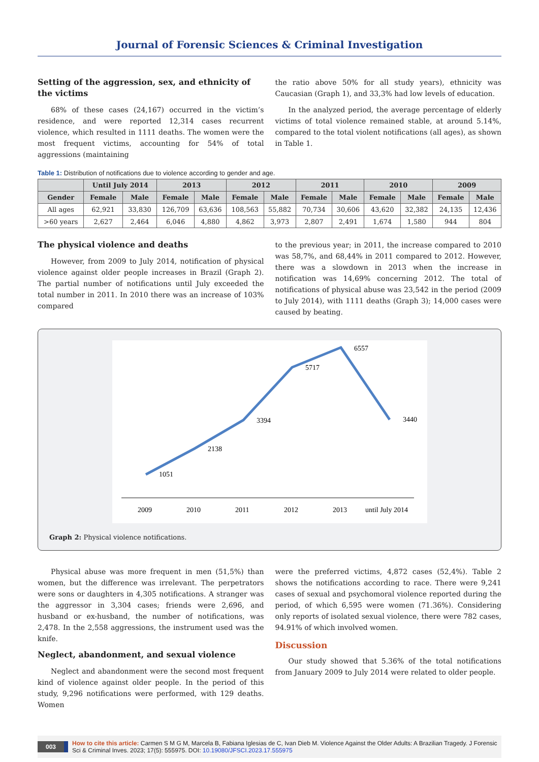Journal of Forensic Sciences & Criminal Investigation
Setting of the aggression, sex, and ethnicity of the victims
68% of these cases (24,167) occurred in the victim’s residence, and were reported 12,314 cases recurrent violence, which resulted in 1111 deaths. The women were the most frequent victims, accounting for 54% of total aggressions (maintaining
the ratio above 50% for all study years), ethnicity was Caucasian (Graph 1), and 33,3% had low levels of education.
In the analyzed period, the average percentage of elderly victims of total violence remained stable, at around 5.14%, compared to the total violent notifications (all ages), as shown in Table 1.
Table 1: Distribution of notifications due to violence according to gender and age.
| | Until July 2014 | | 2013 | | 2012 | | 2011 | | 2010 | | 2009 | |
| --- | --- | --- | --- | --- | --- | --- | --- | --- | --- | --- | --- | --- |
| Gender | Female | Male | Female | Male | Female | Male | Female | Male | Female | Male | Female | Male |
| All ages | 62,921 | 33,830 | 126,709 | 63,636 | 108,563 | 55,882 | 70,734 | 30,606 | 43,620 | 32,382 | 24,135 | 12,436 |
| >60 years | 2,627 | 2,464 | 6,046 | 4,880 | 4,862 | 3,973 | 2,807 | 2,491 | 1,674 | 1,580 | 944 | 804 |
The physical violence and deaths
However, from 2009 to July 2014, notification of physical violence against older people increases in Brazil (Graph 2). The partial number of notifications until July exceeded the total number in 2011. In 2010 there was an increase of 103% compared
to the previous year; in 2011, the increase compared to 2010 was 58,7%, and 68,44% in 2011 compared to 2012. However, there was a slowdown in 2013 when the increase in notification was 14,69% concerning 2012. The total of notifications of physical abuse was 23,542 in the period (2009 to July 2014), with 1111 deaths (Graph 3); 14,000 cases were caused by beating.
1051
2138
3394
5717
6557
3440
2009
2010
2011
2012
2013
until July 2014
Graph 2: Physical violence notifications.
Physical abuse was more frequent in men (51,5%) than women, but the difference was irrelevant. The perpetrators were sons or daughters in 4,305 notifications. A stranger was the aggressor in 3,304 cases; friends were 2,696, and husband or ex-husband, the number of notifications, was 2,478. In the 2,558 aggressions, the instrument used was the knife.
Neglect, abandonment, and sexual violence
Neglect and abandonment were the second most frequent kind of violence against older people. In the period of this study, 9,296 notifications were performed, with 129 deaths. Women
were the preferred victims, 4,872 cases (52,4%). Table 2 shows the notifications according to race. There were 9,241 cases of sexual and psychomoral violence reported during the period, of which 6,595 were women (71.36%). Considering only reports of isolated sexual violence, there were 782 cases, 94.91% of which involved women.
Discussion
Our study showed that 5.36% of the total notifications from January 2009 to July 2014 were related to older people.
003 How to cite this article: Carmen S M G M, Marcela B, Fabiana Iglesias de C, Ivan Dieb M. Violence Against the Older Adults: A Brazilian Tragedy. J Forensic Sci & Criminal Inves. 2023; 17(5): 555975. DOI: 10.19080/JFSCI.2023.17.555975